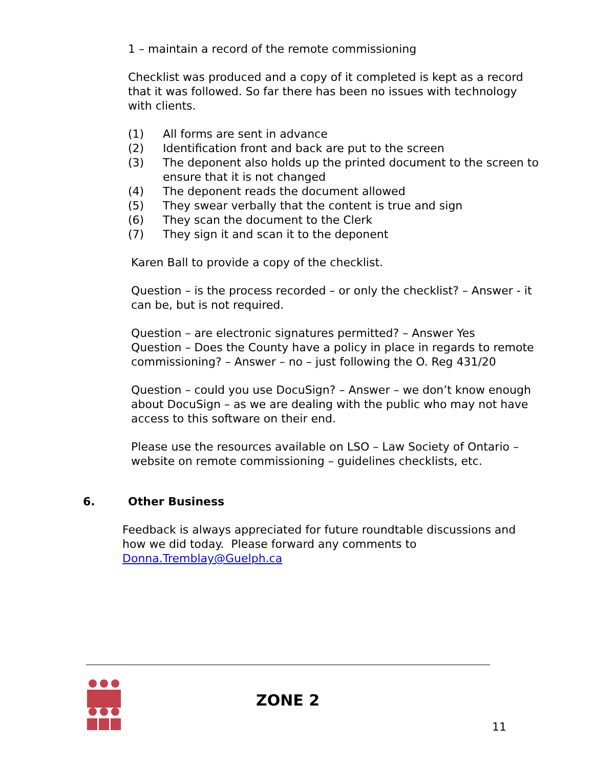1 – maintain a record of the remote commissioning
Checklist was produced and a copy of it completed is kept as a record that it was followed. So far there has been no issues with technology with clients.
(1) All forms are sent in advance
(2) Identification front and back are put to the screen
(3) The deponent also holds up the printed document to the screen to ensure that it is not changed
(4) The deponent reads the document allowed
(5) They swear verbally that the content is true and sign
(6) They scan the document to the Clerk
(7) They sign it and scan it to the deponent
Karen Ball to provide a copy of the checklist.
Question – is the process recorded – or only the checklist? – Answer - it can be, but is not required.
Question – are electronic signatures permitted? – Answer Yes
Question – Does the County have a policy in place in regards to remote commissioning? – Answer – no – just following the O. Reg 431/20
Question – could you use DocuSign? – Answer – we don’t know enough about DocuSign – as we are dealing with the public who may not have access to this software on their end.
Please use the resources available on LSO – Law Society of Ontario – website on remote commissioning – guidelines checklists, etc.
6. Other Business
Feedback is always appreciated for future roundtable discussions and how we did today. Please forward any comments to Donna.Tremblay@Guelph.ca
ZONE 2
11